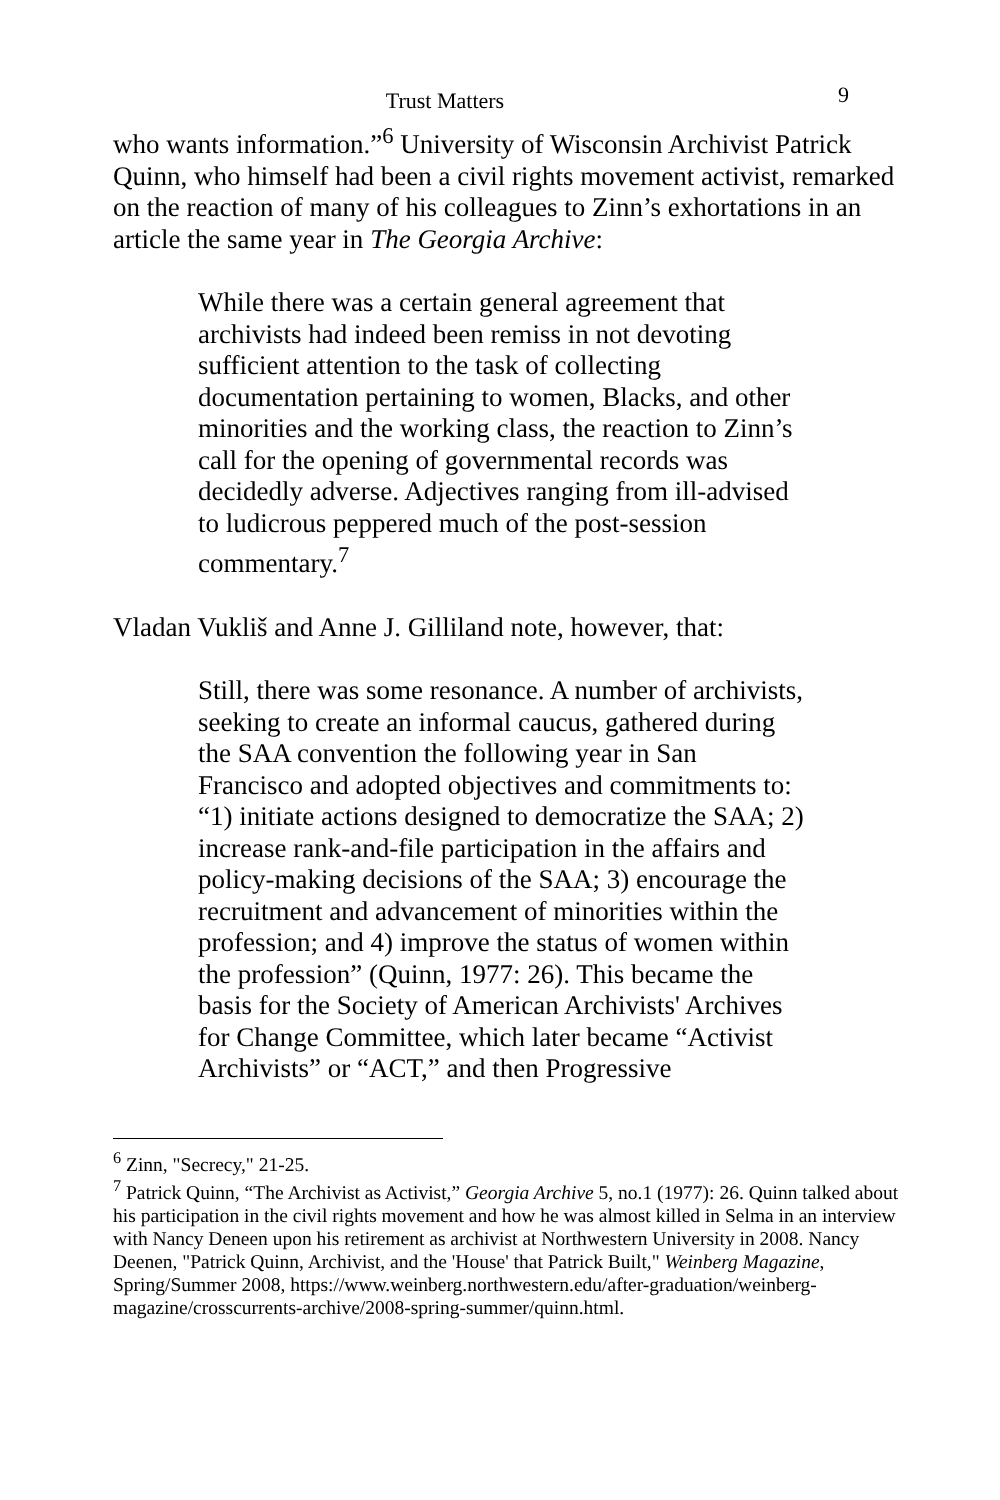Trust Matters 9
who wants information.”<sup>6</sup> University of Wisconsin Archivist Patrick Quinn, who himself had been a civil rights movement activist, remarked on the reaction of many of his colleagues to Zinn’s exhortations in an article the same year in The Georgia Archive:
While there was a certain general agreement that archivists had indeed been remiss in not devoting sufficient attention to the task of collecting documentation pertaining to women, Blacks, and other minorities and the working class, the reaction to Zinn’s call for the opening of governmental records was decidedly adverse. Adjectives ranging from ill-advised to ludicrous peppered much of the post-session commentary.<sup>7</sup>
Vladan Vukliš and Anne J. Gilliland note, however, that:
Still, there was some resonance. A number of archivists, seeking to create an informal caucus, gathered during the SAA convention the following year in San Francisco and adopted objectives and commitments to: “1) initiate actions designed to democratize the SAA; 2) increase rank-and-file participation in the affairs and policy-making decisions of the SAA; 3) encourage the recruitment and advancement of minorities within the profession; and 4) improve the status of women within the profession” (Quinn, 1977: 26). This became the basis for the Society of American Archivists' Archives for Change Committee, which later became “Activist Archivists” or “ACT,” and then Progressive
<sup>6</sup> Zinn, "Secrecy," 21-25.
<sup>7</sup> Patrick Quinn, “The Archivist as Activist,” Georgia Archive 5, no.1 (1977): 26. Quinn talked about his participation in the civil rights movement and how he was almost killed in Selma in an interview with Nancy Deneen upon his retirement as archivist at Northwestern University in 2008. Nancy Deenen, "Patrick Quinn, Archivist, and the 'House' that Patrick Built," Weinberg Magazine, Spring/Summer 2008, https://www.weinberg.northwestern.edu/after-graduation/weinberg-magazine/crosscurrents-archive/2008-spring-summer/quinn.html.